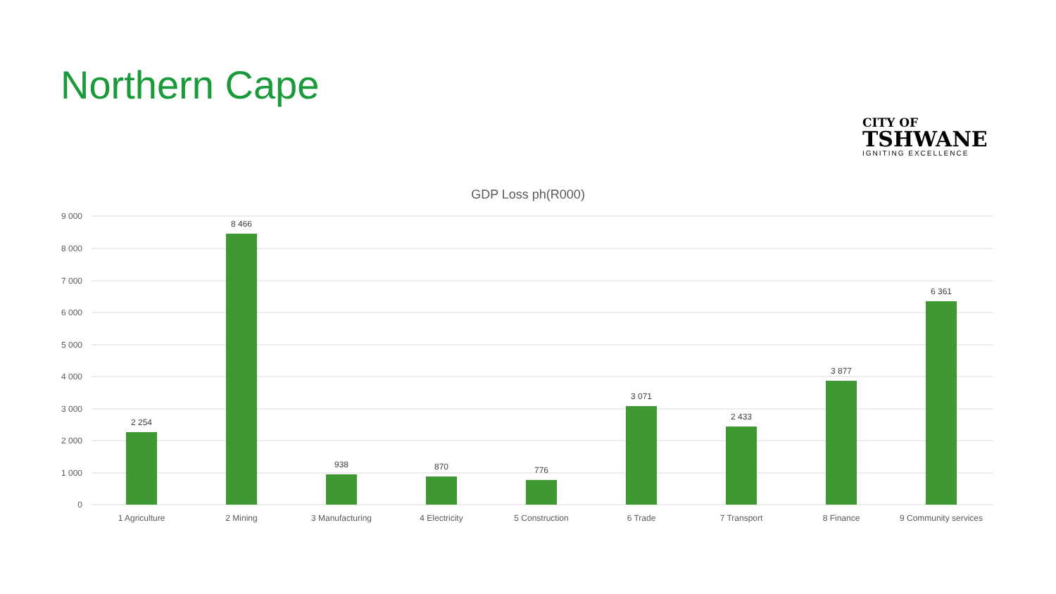Northern Cape
CITY OF
TSHWANE
IGNITING EXCELLENCE
GDP Loss ph(R000)
9 000
8 000
7 000
6 000
5 000
4 000
3 000
2 000
1 000
0
2 254
8 466
938
870
776
3 071
2 433
3 877
6 361
1 Agriculture
2 Mining
3 Manufacturing
4 Electricity
5 Construction
6 Trade
7 Transport
8 Finance
9 Community services